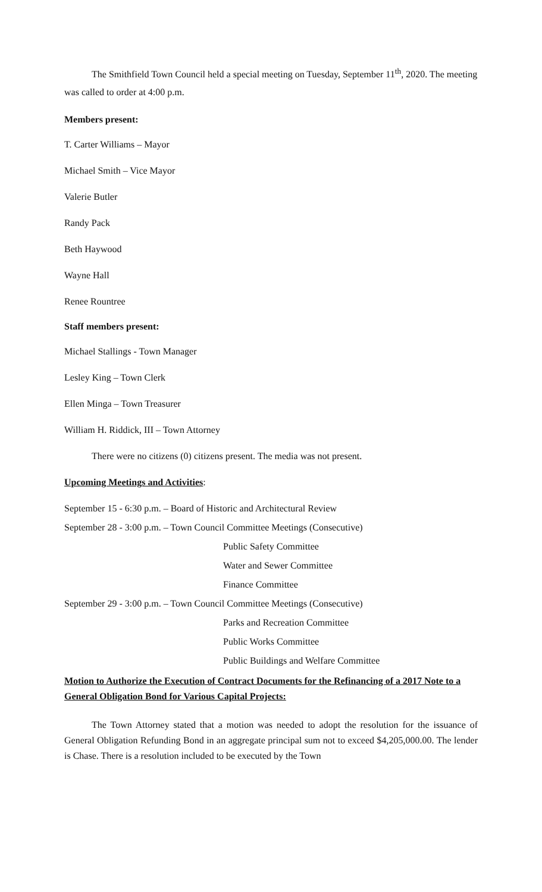The Smithfield Town Council held a special meeting on Tuesday, September 11<sup>th</sup>, 2020. The meeting was called to order at 4:00 p.m.
Members present:
T. Carter Williams – Mayor
Michael Smith – Vice Mayor
Valerie Butler
Randy Pack
Beth Haywood
Wayne Hall
Renee Rountree
Staff members present:
Michael Stallings - Town Manager
Lesley King – Town Clerk
Ellen Minga – Town Treasurer
William H. Riddick, III – Town Attorney
There were no citizens (0) citizens present. The media was not present.
Upcoming Meetings and Activities:
September 15 - 6:30 p.m. – Board of Historic and Architectural Review
September 28 - 3:00 p.m. – Town Council Committee Meetings (Consecutive)
Public Safety Committee
Water and Sewer Committee
Finance Committee
September 29 - 3:00 p.m. – Town Council Committee Meetings (Consecutive)
Parks and Recreation Committee
Public Works Committee
Public Buildings and Welfare Committee
Motion to Authorize the Execution of Contract Documents for the Refinancing of a 2017 Note to a General Obligation Bond for Various Capital Projects:
The Town Attorney stated that a motion was needed to adopt the resolution for the issuance of General Obligation Refunding Bond in an aggregate principal sum not to exceed $4,205,000.00. The lender is Chase. There is a resolution included to be executed by the Town